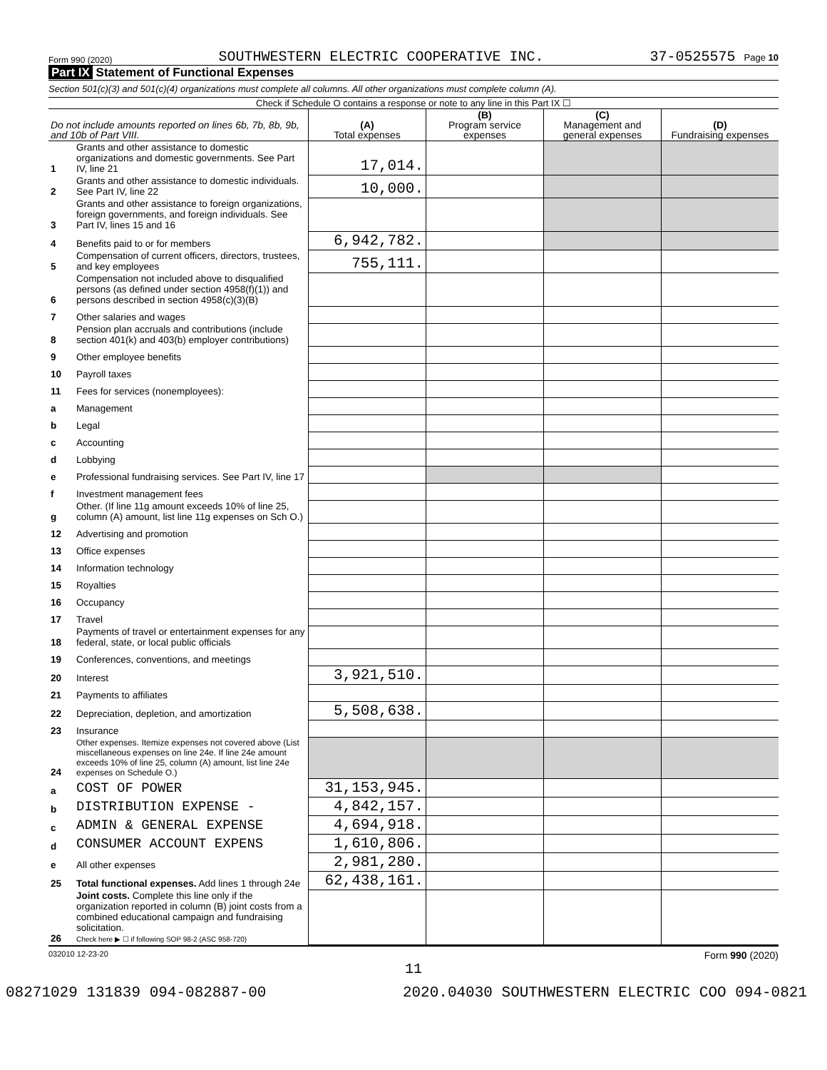Form 990 (2020) SOUTHWESTERN ELECTRIC COOPERATIVE INC. 37-0525575 Page 10
Part IX Statement of Functional Expenses
Section 501(c)(3) and 501(c)(4) organizations must complete all columns. All other organizations must complete column (A).
Check if Schedule O contains a response or note to any line in this Part IX ☐
| Do not include amounts reported on lines 6b, 7b, 8b, 9b, and 10b of Part VIII. | | (A) Total expenses | (B) Program service expenses | (C) Management and general expenses | (D) Fundraising expenses |
| --- | --- | --- | --- | --- | --- |
| 1 | Grants and other assistance to domestic organizations and domestic governments. See Part IV, line 21 | 17,014. | | | |
| 2 | Grants and other assistance to domestic individuals. See Part IV, line 22 | 10,000. | | | |
| 3 | Grants and other assistance to foreign organizations, foreign governments, and foreign individuals. See Part IV, lines 15 and 16 | | | | |
| 4 | Benefits paid to or for members | 6,942,782. | | | |
| 5 | Compensation of current officers, directors, trustees, and key employees | 755,111. | | | |
| 6 | Compensation not included above to disqualified persons (as defined under section 4958(f)(1)) and persons described in section 4958(c)(3)(B) | | | | |
| 7 | Other salaries and wages | | | | |
| 8 | Pension plan accruals and contributions (include section 401(k) and 403(b) employer contributions) | | | | |
| 9 | Other employee benefits | | | | |
| 10 | Payroll taxes | | | | |
| 11 | Fees for services (nonemployees): | | | | |
| a | Management | | | | |
| b | Legal | | | | |
| c | Accounting | | | | |
| d | Lobbying | | | | |
| e | Professional fundraising services. See Part IV, line 17 | | | | |
| f | Investment management fees | | | | |
| g | Other. (If line 11g amount exceeds 10% of line 25, column (A) amount, list line 11g expenses on Sch O.) | | | | |
| 12 | Advertising and promotion | | | | |
| 13 | Office expenses | | | | |
| 14 | Information technology | | | | |
| 15 | Royalties | | | | |
| 16 | Occupancy | | | | |
| 17 | Travel | | | | |
| 18 | Payments of travel or entertainment expenses for any federal, state, or local public officials | | | | |
| 19 | Conferences, conventions, and meetings | | | | |
| 20 | Interest | 3,921,510. | | | |
| 21 | Payments to affiliates | | | | |
| 22 | Depreciation, depletion, and amortization | 5,508,638. | | | |
| 23 | Insurance | | | | |
| 24 | Other expenses. Itemize expenses not covered above (List miscellaneous expenses on line 24e. If line 24e amount exceeds 10% of line 25, column (A) amount, list line 24e expenses on Schedule O.) | | | | |
| a | COST OF POWER | 31,153,945. | | | |
| b | DISTRIBUTION EXPENSE - | 4,842,157. | | | |
| c | ADMIN & GENERAL EXPENSE | 4,694,918. | | | |
| d | CONSUMER ACCOUNT EXPENS | 1,610,806. | | | |
| e | All other expenses | 2,981,280. | | | |
| 25 | Total functional expenses. Add lines 1 through 24e | 62,438,161. | | | |
| 26 | Joint costs. Complete this line only if the organization reported in column (B) joint costs from a combined educational campaign and fundraising solicitation. Check here ▶ ☐ if following SOP 98-2 (ASC 958-720) | | | | |
032010 12-23-20 Form 990 (2020)
11
08271029 131839 094-082887-00 2020.04030 SOUTHWESTERN ELECTRIC COO 094-0821